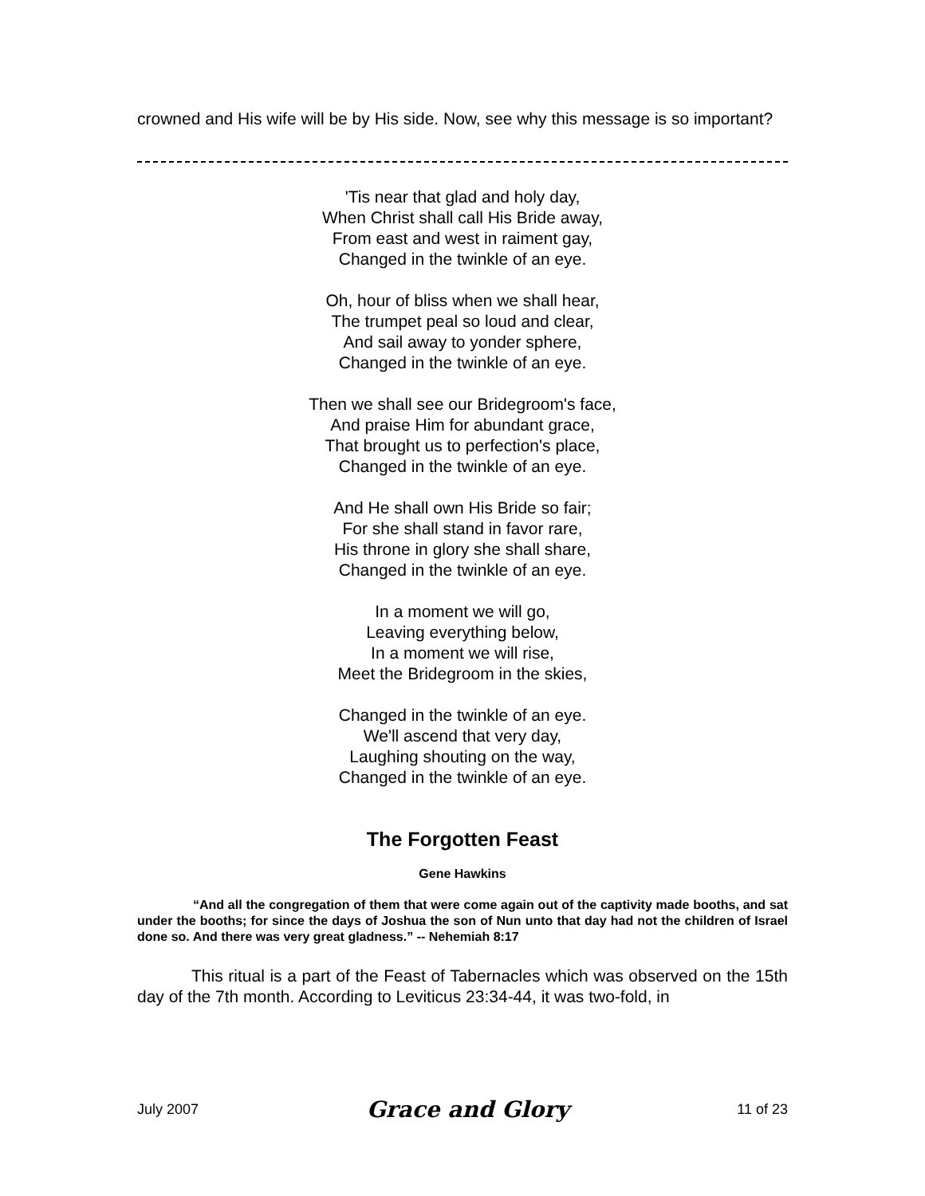crowned and His wife will be by His side. Now, see why this message is so important?
'Tis near that glad and holy day,
When Christ shall call His Bride away,
From east and west in raiment gay,
Changed in the twinkle of an eye.
Oh, hour of bliss when we shall hear,
The trumpet peal so loud and clear,
And sail away to yonder sphere,
Changed in the twinkle of an eye.
Then we shall see our Bridegroom's face,
And praise Him for abundant grace,
That brought us to perfection's place,
Changed in the twinkle of an eye.
And He shall own His Bride so fair;
For she shall stand in favor rare,
His throne in glory she shall share,
Changed in the twinkle of an eye.
In a moment we will go,
Leaving everything below,
In a moment we will rise,
Meet the Bridegroom in the skies,
Changed in the twinkle of an eye.
We'll ascend that very day,
Laughing shouting on the way,
Changed in the twinkle of an eye.
The Forgotten Feast
Gene Hawkins
“And all the congregation of them that were come again out of the captivity made booths, and sat under the booths; for since the days of Joshua the son of Nun unto that day had not the children of Israel done so. And there was very great gladness.” -- Nehemiah 8:17
This ritual is a part of the Feast of Tabernacles which was observed on the 15th day of the 7th month. According to Leviticus 23:34-44, it was two-fold, in
July 2007 Grace and Glory 11 of 23